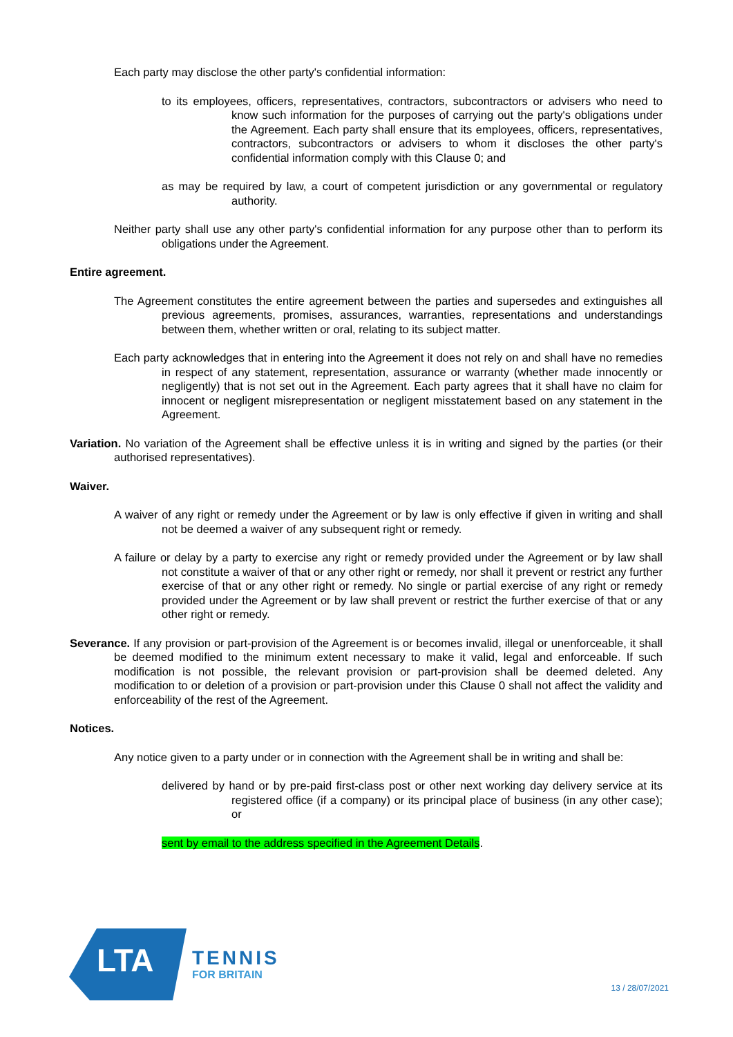Each party may disclose the other party's confidential information:
to its employees, officers, representatives, contractors, subcontractors or advisers who need to know such information for the purposes of carrying out the party's obligations under the Agreement. Each party shall ensure that its employees, officers, representatives, contractors, subcontractors or advisers to whom it discloses the other party's confidential information comply with this Clause 0; and
as may be required by law, a court of competent jurisdiction or any governmental or regulatory authority.
Neither party shall use any other party's confidential information for any purpose other than to perform its obligations under the Agreement.
Entire agreement.
The Agreement constitutes the entire agreement between the parties and supersedes and extinguishes all previous agreements, promises, assurances, warranties, representations and understandings between them, whether written or oral, relating to its subject matter.
Each party acknowledges that in entering into the Agreement it does not rely on and shall have no remedies in respect of any statement, representation, assurance or warranty (whether made innocently or negligently) that is not set out in the Agreement. Each party agrees that it shall have no claim for innocent or negligent misrepresentation or negligent misstatement based on any statement in the Agreement.
Variation. No variation of the Agreement shall be effective unless it is in writing and signed by the parties (or their authorised representatives).
Waiver.
A waiver of any right or remedy under the Agreement or by law is only effective if given in writing and shall not be deemed a waiver of any subsequent right or remedy.
A failure or delay by a party to exercise any right or remedy provided under the Agreement or by law shall not constitute a waiver of that or any other right or remedy, nor shall it prevent or restrict any further exercise of that or any other right or remedy. No single or partial exercise of any right or remedy provided under the Agreement or by law shall prevent or restrict the further exercise of that or any other right or remedy.
Severance. If any provision or part-provision of the Agreement is or becomes invalid, illegal or unenforceable, it shall be deemed modified to the minimum extent necessary to make it valid, legal and enforceable. If such modification is not possible, the relevant provision or part-provision shall be deemed deleted. Any modification to or deletion of a provision or part-provision under this Clause 0 shall not affect the validity and enforceability of the rest of the Agreement.
Notices.
Any notice given to a party under or in connection with the Agreement shall be in writing and shall be:
delivered by hand or by pre-paid first-class post or other next working day delivery service at its registered office (if a company) or its principal place of business (in any other case); or
sent by email to the address specified in the Agreement Details.
LTA
TENNIS
FOR BRITAIN
13 / 28/07/2021